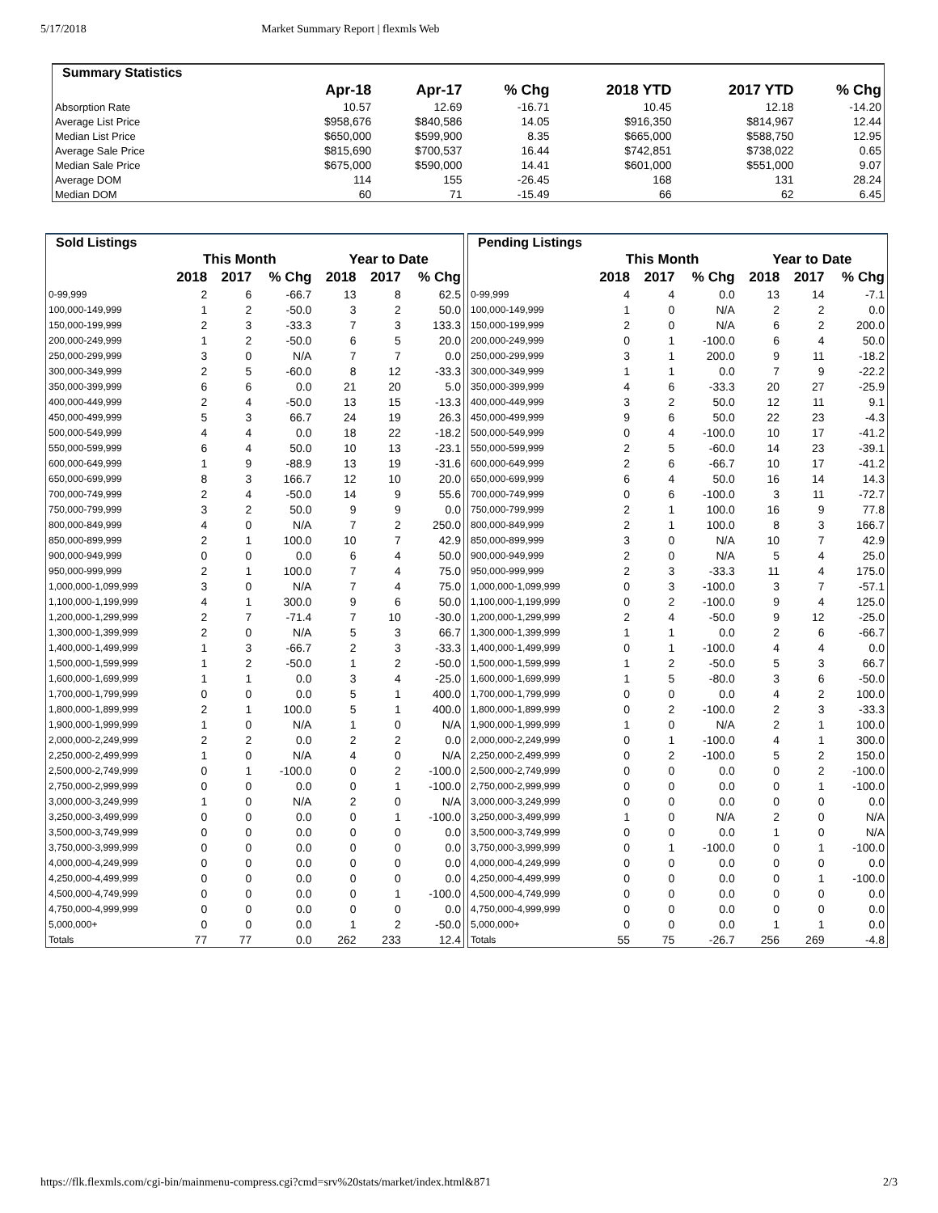5/17/2018 Market Summary Report | flexmls Web
| Summary Statistics | | | | | | |
| --- | --- | --- | --- | --- | --- | --- |
| | Apr-18 | Apr-17 | % Chg | 2018 YTD | 2017 YTD | % Chg |
| Absorption Rate | 10.57 | 12.69 | -16.71 | 10.45 | 12.18 | -14.20 |
| Average List Price | $958,676 | $840,586 | 14.05 | $916,350 | $814,967 | 12.44 |
| Median List Price | $650,000 | $599,900 | 8.35 | $665,000 | $588,750 | 12.95 |
| Average Sale Price | $815,690 | $700,537 | 16.44 | $742,851 | $738,022 | 0.65 |
| Median Sale Price | $675,000 | $590,000 | 14.41 | $601,000 | $551,000 | 9.07 |
| Average DOM | 114 | 155 | -26.45 | 168 | 131 | 28.24 |
| Median DOM | 60 | 71 | -15.49 | 66 | 62 | 6.45 |
| Sold Listings | | | | | | |
| --- | --- | --- | --- | --- | --- | --- |
| | This Month | | | Year to Date | | |
| | 2018 | 2017 | % Chg | 2018 | 2017 | % Chg |
| 0-99,999 | 2 | 6 | -66.7 | 13 | 8 | 62.5 |
| 100,000-149,999 | 1 | 2 | -50.0 | 3 | 2 | 50.0 |
| 150,000-199,999 | 2 | 3 | -33.3 | 7 | 3 | 133.3 |
| 200,000-249,999 | 1 | 2 | -50.0 | 6 | 5 | 20.0 |
| 250,000-299,999 | 3 | 0 | N/A | 7 | 7 | 0.0 |
| 300,000-349,999 | 2 | 5 | -60.0 | 8 | 12 | -33.3 |
| 350,000-399,999 | 6 | 6 | 0.0 | 21 | 20 | 5.0 |
| 400,000-449,999 | 2 | 4 | -50.0 | 13 | 15 | -13.3 |
| 450,000-499,999 | 5 | 3 | 66.7 | 24 | 19 | 26.3 |
| 500,000-549,999 | 4 | 4 | 0.0 | 18 | 22 | -18.2 |
| 550,000-599,999 | 6 | 4 | 50.0 | 10 | 13 | -23.1 |
| 600,000-649,999 | 1 | 9 | -88.9 | 13 | 19 | -31.6 |
| 650,000-699,999 | 8 | 3 | 166.7 | 12 | 10 | 20.0 |
| 700,000-749,999 | 2 | 4 | -50.0 | 14 | 9 | 55.6 |
| 750,000-799,999 | 3 | 2 | 50.0 | 9 | 9 | 0.0 |
| 800,000-849,999 | 4 | 0 | N/A | 7 | 2 | 250.0 |
| 850,000-899,999 | 2 | 1 | 100.0 | 10 | 7 | 42.9 |
| 900,000-949,999 | 0 | 0 | 0.0 | 6 | 4 | 50.0 |
| 950,000-999,999 | 2 | 1 | 100.0 | 7 | 4 | 75.0 |
| 1,000,000-1,099,999 | 3 | 0 | N/A | 7 | 4 | 75.0 |
| 1,100,000-1,199,999 | 4 | 1 | 300.0 | 9 | 6 | 50.0 |
| 1,200,000-1,299,999 | 2 | 7 | -71.4 | 7 | 10 | -30.0 |
| 1,300,000-1,399,999 | 2 | 0 | N/A | 5 | 3 | 66.7 |
| 1,400,000-1,499,999 | 1 | 3 | -66.7 | 2 | 3 | -33.3 |
| 1,500,000-1,599,999 | 1 | 2 | -50.0 | 1 | 2 | -50.0 |
| 1,600,000-1,699,999 | 1 | 1 | 0.0 | 3 | 4 | -25.0 |
| 1,700,000-1,799,999 | 0 | 0 | 0.0 | 5 | 1 | 400.0 |
| 1,800,000-1,899,999 | 2 | 1 | 100.0 | 5 | 1 | 400.0 |
| 1,900,000-1,999,999 | 1 | 0 | N/A | 1 | 0 | N/A |
| 2,000,000-2,249,999 | 2 | 2 | 0.0 | 2 | 2 | 0.0 |
| 2,250,000-2,499,999 | 1 | 0 | N/A | 4 | 0 | N/A |
| 2,500,000-2,749,999 | 0 | 1 | -100.0 | 0 | 2 | -100.0 |
| 2,750,000-2,999,999 | 0 | 0 | 0.0 | 0 | 1 | -100.0 |
| 3,000,000-3,249,999 | 1 | 0 | N/A | 2 | 0 | N/A |
| 3,250,000-3,499,999 | 0 | 0 | 0.0 | 0 | 1 | -100.0 |
| 3,500,000-3,749,999 | 0 | 0 | 0.0 | 0 | 0 | 0.0 |
| 3,750,000-3,999,999 | 0 | 0 | 0.0 | 0 | 0 | 0.0 |
| 4,000,000-4,249,999 | 0 | 0 | 0.0 | 0 | 0 | 0.0 |
| 4,250,000-4,499,999 | 0 | 0 | 0.0 | 0 | 0 | 0.0 |
| 4,500,000-4,749,999 | 0 | 0 | 0.0 | 0 | 1 | -100.0 |
| 4,750,000-4,999,999 | 0 | 0 | 0.0 | 0 | 0 | 0.0 |
| 5,000,000+ | 0 | 0 | 0.0 | 1 | 2 | -50.0 |
| Totals | 77 | 77 | 0.0 | 262 | 233 | 12.4 |
| Pending Listings | | | | | | |
| --- | --- | --- | --- | --- | --- | --- |
| | This Month | | | Year to Date | | |
| | 2018 | 2017 | % Chg | 2018 | 2017 | % Chg |
| 0-99,999 | 4 | 4 | 0.0 | 13 | 14 | -7.1 |
| 100,000-149,999 | 1 | 0 | N/A | 2 | 2 | 0.0 |
| 150,000-199,999 | 2 | 0 | N/A | 6 | 2 | 200.0 |
| 200,000-249,999 | 0 | 1 | -100.0 | 6 | 4 | 50.0 |
| 250,000-299,999 | 3 | 1 | 200.0 | 9 | 11 | -18.2 |
| 300,000-349,999 | 1 | 1 | 0.0 | 7 | 9 | -22.2 |
| 350,000-399,999 | 4 | 6 | -33.3 | 20 | 27 | -25.9 |
| 400,000-449,999 | 3 | 2 | 50.0 | 12 | 11 | 9.1 |
| 450,000-499,999 | 9 | 6 | 50.0 | 22 | 23 | -4.3 |
| 500,000-549,999 | 0 | 4 | -100.0 | 10 | 17 | -41.2 |
| 550,000-599,999 | 2 | 5 | -60.0 | 14 | 23 | -39.1 |
| 600,000-649,999 | 2 | 6 | -66.7 | 10 | 17 | -41.2 |
| 650,000-699,999 | 6 | 4 | 50.0 | 16 | 14 | 14.3 |
| 700,000-749,999 | 0 | 6 | -100.0 | 3 | 11 | -72.7 |
| 750,000-799,999 | 2 | 1 | 100.0 | 16 | 9 | 77.8 |
| 800,000-849,999 | 2 | 1 | 100.0 | 8 | 3 | 166.7 |
| 850,000-899,999 | 3 | 0 | N/A | 10 | 7 | 42.9 |
| 900,000-949,999 | 2 | 0 | N/A | 5 | 4 | 25.0 |
| 950,000-999,999 | 2 | 3 | -33.3 | 11 | 4 | 175.0 |
| 1,000,000-1,099,999 | 0 | 3 | -100.0 | 3 | 7 | -57.1 |
| 1,100,000-1,199,999 | 0 | 2 | -100.0 | 9 | 4 | 125.0 |
| 1,200,000-1,299,999 | 2 | 4 | -50.0 | 9 | 12 | -25.0 |
| 1,300,000-1,399,999 | 1 | 1 | 0.0 | 2 | 6 | -66.7 |
| 1,400,000-1,499,999 | 0 | 1 | -100.0 | 4 | 4 | 0.0 |
| 1,500,000-1,599,999 | 1 | 2 | -50.0 | 5 | 3 | 66.7 |
| 1,600,000-1,699,999 | 1 | 5 | -80.0 | 3 | 6 | -50.0 |
| 1,700,000-1,799,999 | 0 | 0 | 0.0 | 4 | 2 | 100.0 |
| 1,800,000-1,899,999 | 0 | 2 | -100.0 | 2 | 3 | -33.3 |
| 1,900,000-1,999,999 | 1 | 0 | N/A | 2 | 1 | 100.0 |
| 2,000,000-2,249,999 | 0 | 1 | -100.0 | 4 | 1 | 300.0 |
| 2,250,000-2,499,999 | 0 | 2 | -100.0 | 5 | 2 | 150.0 |
| 2,500,000-2,749,999 | 0 | 0 | 0.0 | 0 | 2 | -100.0 |
| 2,750,000-2,999,999 | 0 | 0 | 0.0 | 0 | 1 | -100.0 |
| 3,000,000-3,249,999 | 0 | 0 | 0.0 | 0 | 0 | 0.0 |
| 3,250,000-3,499,999 | 1 | 0 | N/A | 2 | 0 | N/A |
| 3,500,000-3,749,999 | 0 | 0 | 0.0 | 1 | 0 | N/A |
| 3,750,000-3,999,999 | 0 | 1 | -100.0 | 0 | 1 | -100.0 |
| 4,000,000-4,249,999 | 0 | 0 | 0.0 | 0 | 0 | 0.0 |
| 4,250,000-4,499,999 | 0 | 0 | 0.0 | 0 | 1 | -100.0 |
| 4,500,000-4,749,999 | 0 | 0 | 0.0 | 0 | 0 | 0.0 |
| 4,750,000-4,999,999 | 0 | 0 | 0.0 | 0 | 0 | 0.0 |
| 5,000,000+ | 0 | 0 | 0.0 | 1 | 1 | 0.0 |
| Totals | 55 | 75 | -26.7 | 256 | 269 | -4.8 |
https://flk.flexmls.com/cgi-bin/mainmenu-compress.cgi?cmd=srv%20stats/market/index.html&871 2/3